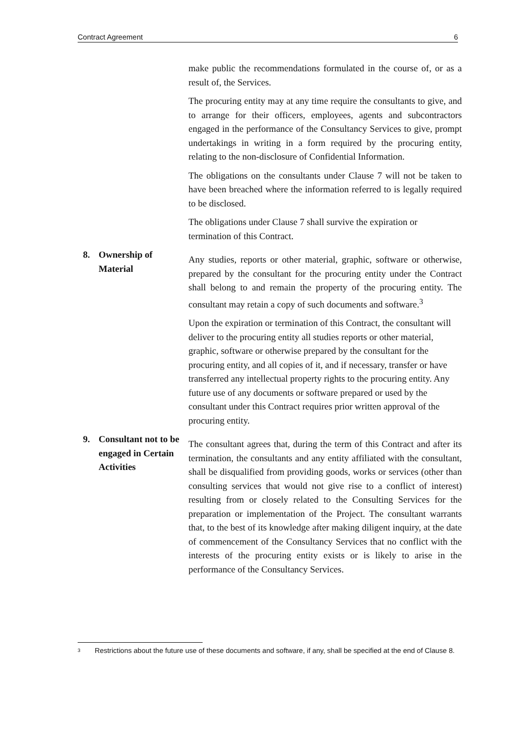Contract Agreement 6
make public the recommendations formulated in the course of, or as a result of, the Services.
The procuring entity may at any time require the consultants to give, and to arrange for their officers, employees, agents and subcontractors engaged in the performance of the Consultancy Services to give, prompt undertakings in writing in a form required by the procuring entity, relating to the non-disclosure of Confidential Information.
The obligations on the consultants under Clause 7 will not be taken to have been breached where the information referred to is legally required to be disclosed.
The obligations under Clause 7 shall survive the expiration or termination of this Contract.
8. Ownership of Material
Any studies, reports or other material, graphic, software or otherwise, prepared by the consultant for the procuring entity under the Contract shall belong to and remain the property of the procuring entity. The consultant may retain a copy of such documents and software.<sup>3</sup>
Upon the expiration or termination of this Contract, the consultant will deliver to the procuring entity all studies reports or other material, graphic, software or otherwise prepared by the consultant for the procuring entity, and all copies of it, and if necessary, transfer or have transferred any intellectual property rights to the procuring entity. Any future use of any documents or software prepared or used by the consultant under this Contract requires prior written approval of the procuring entity.
9. Consultant not to be engaged in Certain Activities
The consultant agrees that, during the term of this Contract and after its termination, the consultants and any entity affiliated with the consultant, shall be disqualified from providing goods, works or services (other than consulting services that would not give rise to a conflict of interest) resulting from or closely related to the Consulting Services for the preparation or implementation of the Project. The consultant warrants that, to the best of its knowledge after making diligent inquiry, at the date of commencement of the Consultancy Services that no conflict with the interests of the procuring entity exists or is likely to arise in the performance of the Consultancy Services.
<sup>3</sup> Restrictions about the future use of these documents and software, if any, shall be specified at the end of Clause 8.